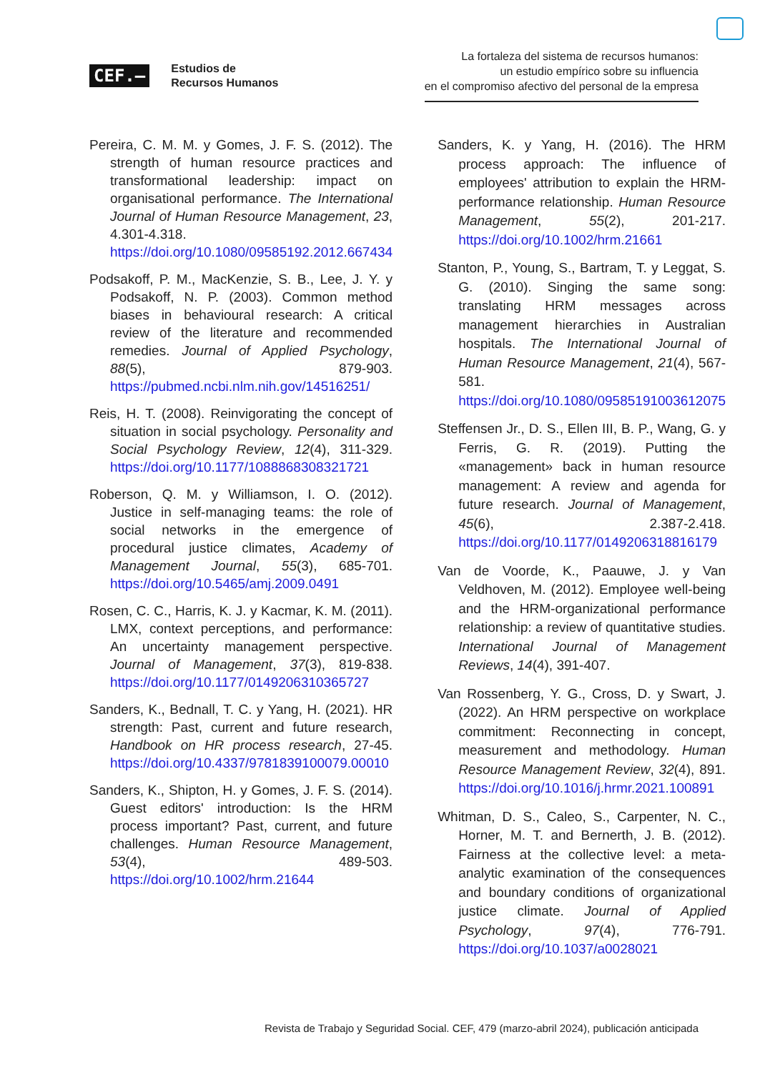CEF.– Estudios de
Recursos Humanos
La fortaleza del sistema de recursos humanos:
un estudio empírico sobre su influencia
en el compromiso afectivo del personal de la empresa
Pereira, C. M. M. y Gomes, J. F. S. (2012). The strength of human resource practices and transformational leadership: impact on organisational performance. The International Journal of Human Resource Management, 23, 4.301-4.318. https://doi.org/10.1080/09585192.2012.667434
Podsakoff, P. M., MacKenzie, S. B., Lee, J. Y. y Podsakoff, N. P. (2003). Common method biases in behavioural research: A critical review of the literature and recommended remedies. Journal of Applied Psychology, 88(5), 879-903. https://pubmed.ncbi.nlm.nih.gov/14516251/
Reis, H. T. (2008). Reinvigorating the concept of situation in social psychology. Personality and Social Psychology Review, 12(4), 311-329. https://doi.org/10.1177/1088868308321721
Roberson, Q. M. y Williamson, I. O. (2012). Justice in self-managing teams: the role of social networks in the emergence of procedural justice climates, Academy of Management Journal, 55(3), 685-701. https://doi.org/10.5465/amj.2009.0491
Rosen, C. C., Harris, K. J. y Kacmar, K. M. (2011). LMX, context perceptions, and performance: An uncertainty management perspective. Journal of Management, 37(3), 819-838. https://doi.org/10.1177/0149206310365727
Sanders, K., Bednall, T. C. y Yang, H. (2021). HR strength: Past, current and future research, Handbook on HR process research, 27-45. https://doi.org/10.4337/9781839100079.00010
Sanders, K., Shipton, H. y Gomes, J. F. S. (2014). Guest editors' introduction: Is the HRM process important? Past, current, and future challenges. Human Resource Management, 53(4), 489-503. https://doi.org/10.1002/hrm.21644
Sanders, K. y Yang, H. (2016). The HRM process approach: The influence of employees' attribution to explain the HRM-performance relationship. Human Resource Management, 55(2), 201-217. https://doi.org/10.1002/hrm.21661
Stanton, P., Young, S., Bartram, T. y Leggat, S. G. (2010). Singing the same song: translating HRM messages across management hierarchies in Australian hospitals. The International Journal of Human Resource Management, 21(4), 567-581. https://doi.org/10.1080/09585191003612075
Steffensen Jr., D. S., Ellen III, B. P., Wang, G. y Ferris, G. R. (2019). Putting the «management» back in human resource management: A review and agenda for future research. Journal of Management, 45(6), 2.387-2.418. https://doi.org/10.1177/0149206318816179
Van de Voorde, K., Paauwe, J. y Van Veldhoven, M. (2012). Employee well-being and the HRM-organizational performance relationship: a review of quantitative studies. International Journal of Management Reviews, 14(4), 391-407.
Van Rossenberg, Y. G., Cross, D. y Swart, J. (2022). An HRM perspective on workplace commitment: Reconnecting in concept, measurement and methodology. Human Resource Management Review, 32(4), 891. https://doi.org/10.1016/j.hrmr.2021.100891
Whitman, D. S., Caleo, S., Carpenter, N. C., Horner, M. T. and Bernerth, J. B. (2012). Fairness at the collective level: a meta-analytic examination of the consequences and boundary conditions of organizational justice climate. Journal of Applied Psychology, 97(4), 776-791. https://doi.org/10.1037/a0028021
Revista de Trabajo y Seguridad Social. CEF, 479 (marzo-abril 2024), publicación anticipada